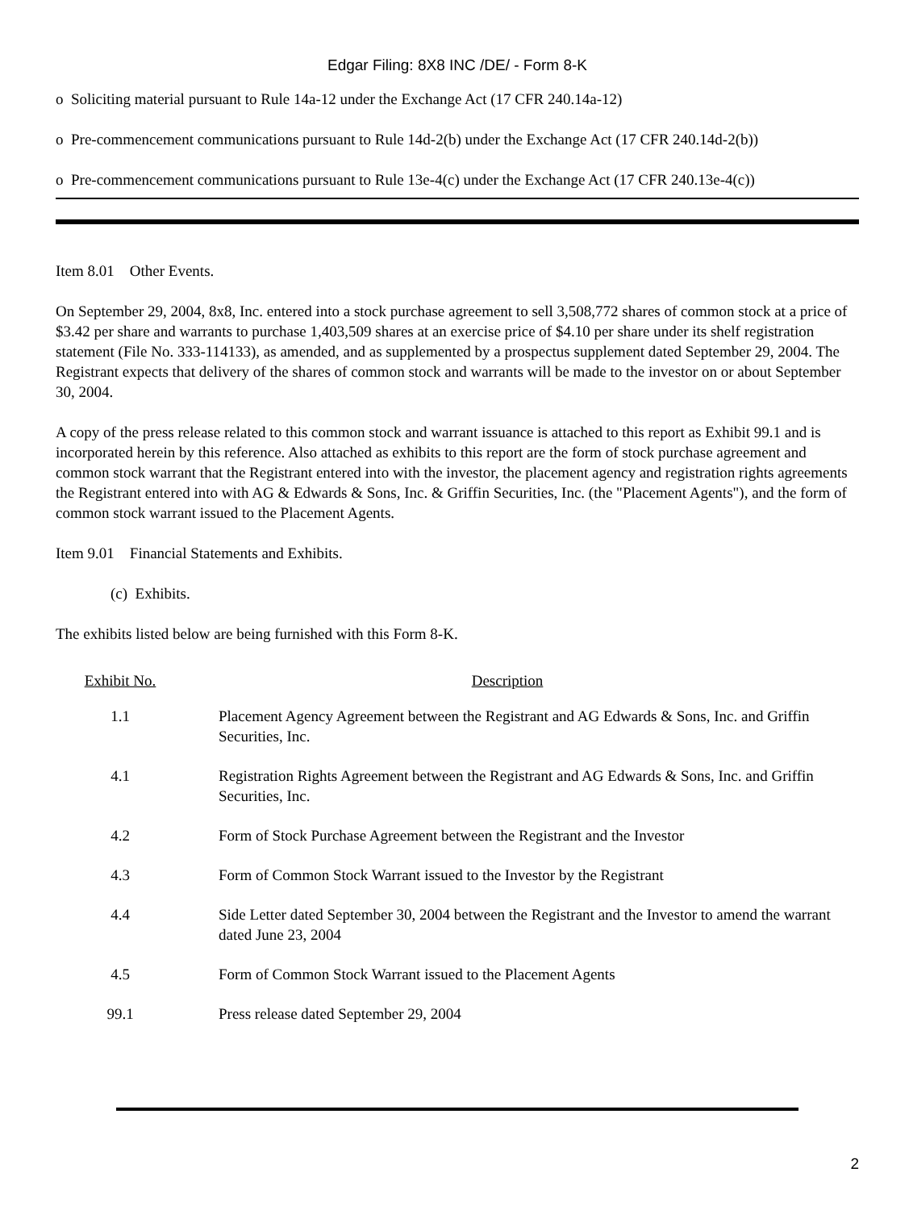Edgar Filing: 8X8 INC /DE/ - Form 8-K
o Soliciting material pursuant to Rule 14a-12 under the Exchange Act (17 CFR 240.14a-12)
o Pre-commencement communications pursuant to Rule 14d-2(b) under the Exchange Act (17 CFR 240.14d-2(b))
o Pre-commencement communications pursuant to Rule 13e-4(c) under the Exchange Act (17 CFR 240.13e-4(c))
Item 8.01 Other Events.
On September 29, 2004, 8x8, Inc. entered into a stock purchase agreement to sell 3,508,772 shares of common stock at a price of $3.42 per share and warrants to purchase 1,403,509 shares at an exercise price of $4.10 per share under its shelf registration statement (File No. 333-114133), as amended, and as supplemented by a prospectus supplement dated September 29, 2004. The Registrant expects that delivery of the shares of common stock and warrants will be made to the investor on or about September 30, 2004.
A copy of the press release related to this common stock and warrant issuance is attached to this report as Exhibit 99.1 and is incorporated herein by this reference. Also attached as exhibits to this report are the form of stock purchase agreement and common stock warrant that the Registrant entered into with the investor, the placement agency and registration rights agreements the Registrant entered into with AG & Edwards & Sons, Inc. & Griffin Securities, Inc. (the "Placement Agents"), and the form of common stock warrant issued to the Placement Agents.
Item 9.01 Financial Statements and Exhibits.
(c) Exhibits.
The exhibits listed below are being furnished with this Form 8-K.
| Exhibit No. | Description |
| --- | --- |
| 1.1 | Placement Agency Agreement between the Registrant and AG Edwards & Sons, Inc. and Griffin Securities, Inc. |
| 4.1 | Registration Rights Agreement between the Registrant and AG Edwards & Sons, Inc. and Griffin Securities, Inc. |
| 4.2 | Form of Stock Purchase Agreement between the Registrant and the Investor |
| 4.3 | Form of Common Stock Warrant issued to the Investor by the Registrant |
| 4.4 | Side Letter dated September 30, 2004 between the Registrant and the Investor to amend the warrant dated June 23, 2004 |
| 4.5 | Form of Common Stock Warrant issued to the Placement Agents |
| 99.1 | Press release dated September 29, 2004 |
2